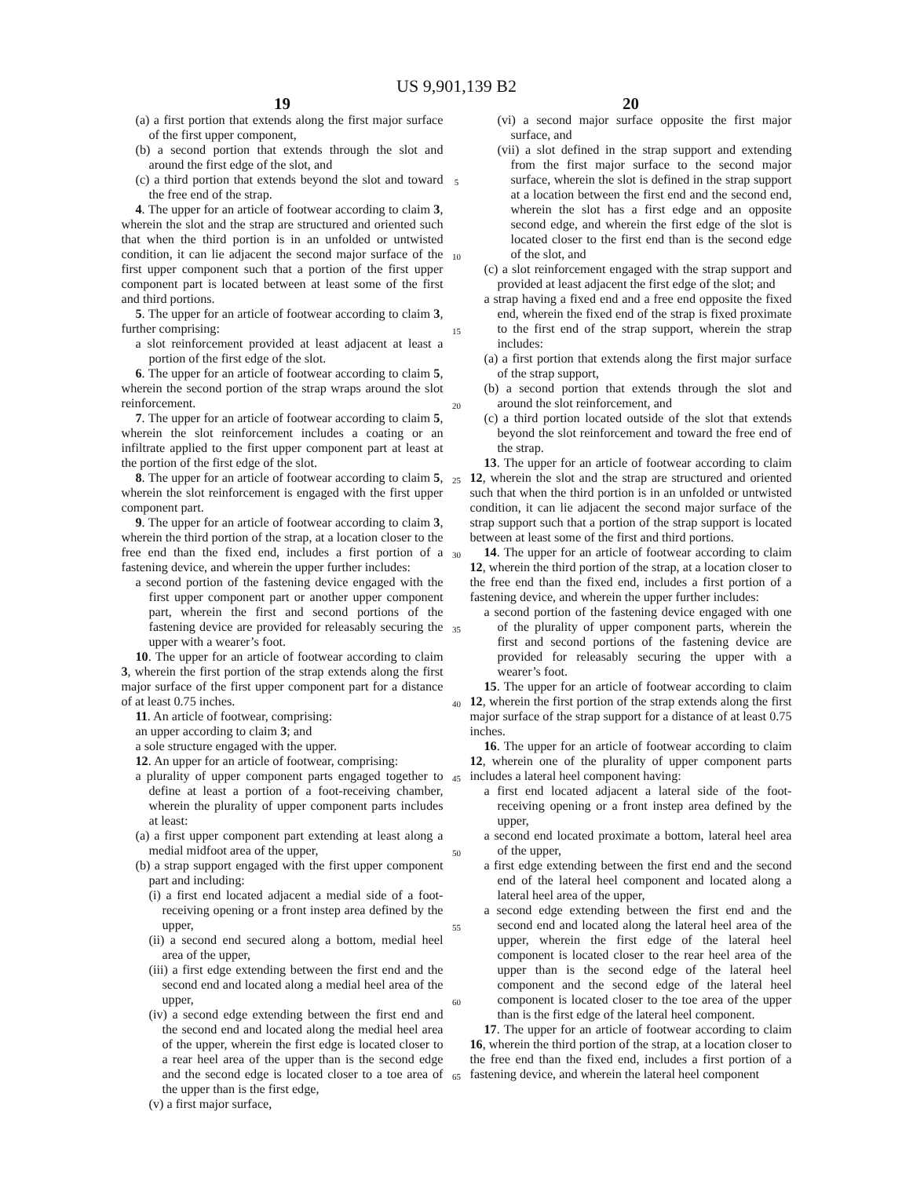US 9,901,139 B2
19
(a) a first portion that extends along the first major surface of the first upper component,
(b) a second portion that extends through the slot and around the first edge of the slot, and
(c) a third portion that extends beyond the slot and toward the free end of the strap.
4. The upper for an article of footwear according to claim 3, wherein the slot and the strap are structured and oriented such that when the third portion is in an unfolded or untwisted condition, it can lie adjacent the second major surface of the first upper component such that a portion of the first upper component part is located between at least some of the first and third portions.
5. The upper for an article of footwear according to claim 3, further comprising:
a slot reinforcement provided at least adjacent at least a portion of the first edge of the slot.
6. The upper for an article of footwear according to claim 5, wherein the second portion of the strap wraps around the slot reinforcement.
7. The upper for an article of footwear according to claim 5, wherein the slot reinforcement includes a coating or an infiltrate applied to the first upper component part at least at the portion of the first edge of the slot.
8. The upper for an article of footwear according to claim 5, wherein the slot reinforcement is engaged with the first upper component part.
9. The upper for an article of footwear according to claim 3, wherein the third portion of the strap, at a location closer to the free end than the fixed end, includes a first portion of a fastening device, and wherein the upper further includes:
a second portion of the fastening device engaged with the first upper component part or another upper component part, wherein the first and second portions of the fastening device are provided for releasably securing the upper with a wearer’s foot.
10. The upper for an article of footwear according to claim 3, wherein the first portion of the strap extends along the first major surface of the first upper component part for a distance of at least 0.75 inches.
11. An article of footwear, comprising:
an upper according to claim 3; and
a sole structure engaged with the upper.
12. An upper for an article of footwear, comprising:
a plurality of upper component parts engaged together to define at least a portion of a foot-receiving chamber, wherein the plurality of upper component parts includes at least:
(a) a first upper component part extending at least along a medial midfoot area of the upper,
(b) a strap support engaged with the first upper component part and including:
(i) a first end located adjacent a medial side of a foot-receiving opening or a front instep area defined by the upper,
(ii) a second end secured along a bottom, medial heel area of the upper,
(iii) a first edge extending between the first end and the second end and located along a medial heel area of the upper,
(iv) a second edge extending between the first end and the second end and located along the medial heel area of the upper, wherein the first edge is located closer to a rear heel area of the upper than is the second edge and the second edge is located closer to a toe area of the upper than is the first edge,
(v) a first major surface,
5
10
15
20
25
30
35
40
45
50
55
60
65
20
(vi) a second major surface opposite the first major surface, and
(vii) a slot defined in the strap support and extending from the first major surface to the second major surface, wherein the slot is defined in the strap support at a location between the first end and the second end, wherein the slot has a first edge and an opposite second edge, and wherein the first edge of the slot is located closer to the first end than is the second edge of the slot, and
(c) a slot reinforcement engaged with the strap support and provided at least adjacent the first edge of the slot; and
a strap having a fixed end and a free end opposite the fixed end, wherein the fixed end of the strap is fixed proximate to the first end of the strap support, wherein the strap includes:
(a) a first portion that extends along the first major surface of the strap support,
(b) a second portion that extends through the slot and around the slot reinforcement, and
(c) a third portion located outside of the slot that extends beyond the slot reinforcement and toward the free end of the strap.
13. The upper for an article of footwear according to claim 12, wherein the slot and the strap are structured and oriented such that when the third portion is in an unfolded or untwisted condition, it can lie adjacent the second major surface of the strap support such that a portion of the strap support is located between at least some of the first and third portions.
14. The upper for an article of footwear according to claim 12, wherein the third portion of the strap, at a location closer to the free end than the fixed end, includes a first portion of a fastening device, and wherein the upper further includes:
a second portion of the fastening device engaged with one of the plurality of upper component parts, wherein the first and second portions of the fastening device are provided for releasably securing the upper with a wearer’s foot.
15. The upper for an article of footwear according to claim 12, wherein the first portion of the strap extends along the first major surface of the strap support for a distance of at least 0.75 inches.
16. The upper for an article of footwear according to claim 12, wherein one of the plurality of upper component parts includes a lateral heel component having:
a first end located adjacent a lateral side of the foot-receiving opening or a front instep area defined by the upper,
a second end located proximate a bottom, lateral heel area of the upper,
a first edge extending between the first end and the second end of the lateral heel component and located along a lateral heel area of the upper,
a second edge extending between the first end and the second end and located along the lateral heel area of the upper, wherein the first edge of the lateral heel component is located closer to the rear heel area of the upper than is the second edge of the lateral heel component and the second edge of the lateral heel component is located closer to the toe area of the upper than is the first edge of the lateral heel component.
17. The upper for an article of footwear according to claim 16, wherein the third portion of the strap, at a location closer to the free end than the fixed end, includes a first portion of a fastening device, and wherein the lateral heel component